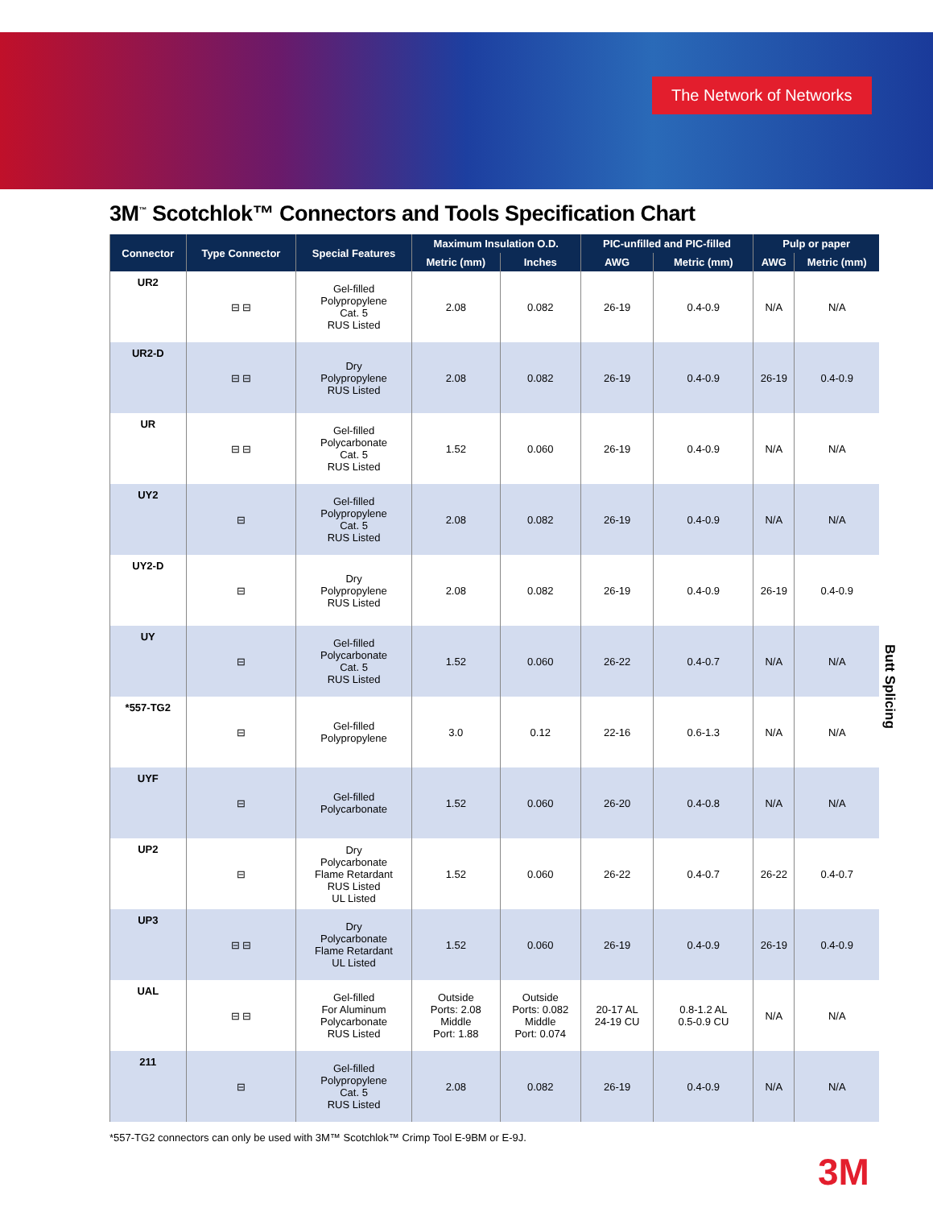The Network of Networks
3M<sup>™</sup> Scotchlok™ Connectors and Tools Specification Chart
| Connector | Type Connector | Special Features | Maximum Insulation O.D. | | PIC-unfilled and PIC-filled | | Pulp or paper | |
| --- | --- | --- | --- | --- | --- | --- | --- | --- |
| | | | Metric (mm) | Inches | AWG | Metric (mm) | AWG | Metric (mm) |
| UR2 | ⊟ ⊟ | Gel-filled Polypropylene Cat. 5 RUS Listed | 2.08 | 0.082 | 26-19 | 0.4-0.9 | N/A | N/A |
| UR2-D | ⊟ ⊟ | Dry Polypropylene RUS Listed | 2.08 | 0.082 | 26-19 | 0.4-0.9 | 26-19 | 0.4-0.9 |
| UR | ⊟ ⊟ | Gel-filled Polycarbonate Cat. 5 RUS Listed | 1.52 | 0.060 | 26-19 | 0.4-0.9 | N/A | N/A |
| UY2 | ⊟ | Gel-filled Polypropylene Cat. 5 RUS Listed | 2.08 | 0.082 | 26-19 | 0.4-0.9 | N/A | N/A |
| UY2-D | ⊟ | Dry Polypropylene RUS Listed | 2.08 | 0.082 | 26-19 | 0.4-0.9 | 26-19 | 0.4-0.9 |
| UY | ⊟ | Gel-filled Polycarbonate Cat. 5 RUS Listed | 1.52 | 0.060 | 26-22 | 0.4-0.7 | N/A | N/A |
| *557-TG2 | ⊟ | Gel-filled Polypropylene | 3.0 | 0.12 | 22-16 | 0.6-1.3 | N/A | N/A |
| UYF | ⊟ | Gel-filled Polycarbonate | 1.52 | 0.060 | 26-20 | 0.4-0.8 | N/A | N/A |
| UP2 | ⊟ | Dry Polycarbonate Flame Retardant RUS Listed UL Listed | 1.52 | 0.060 | 26-22 | 0.4-0.7 | 26-22 | 0.4-0.7 |
| UP3 | ⊟ ⊟ | Dry Polycarbonate Flame Retardant UL Listed | 1.52 | 0.060 | 26-19 | 0.4-0.9 | 26-19 | 0.4-0.9 |
| UAL | ⊟ ⊟ | Gel-filled For Aluminum Polycarbonate RUS Listed | Outside Ports: 2.08 Middle Port: 1.88 | Outside Ports: 0.082 Middle Port: 0.074 | 20-17 AL 24-19 CU | 0.8-1.2 AL 0.5-0.9 CU | N/A | N/A |
| 211 | ⊟ | Gel-filled Polypropylene Cat. 5 RUS Listed | 2.08 | 0.082 | 26-19 | 0.4-0.9 | N/A | N/A |
*557-TG2 connectors can only be used with 3M™ Scotchlok™ Crimp Tool E-9BM or E-9J.
Butt Splicing
3M